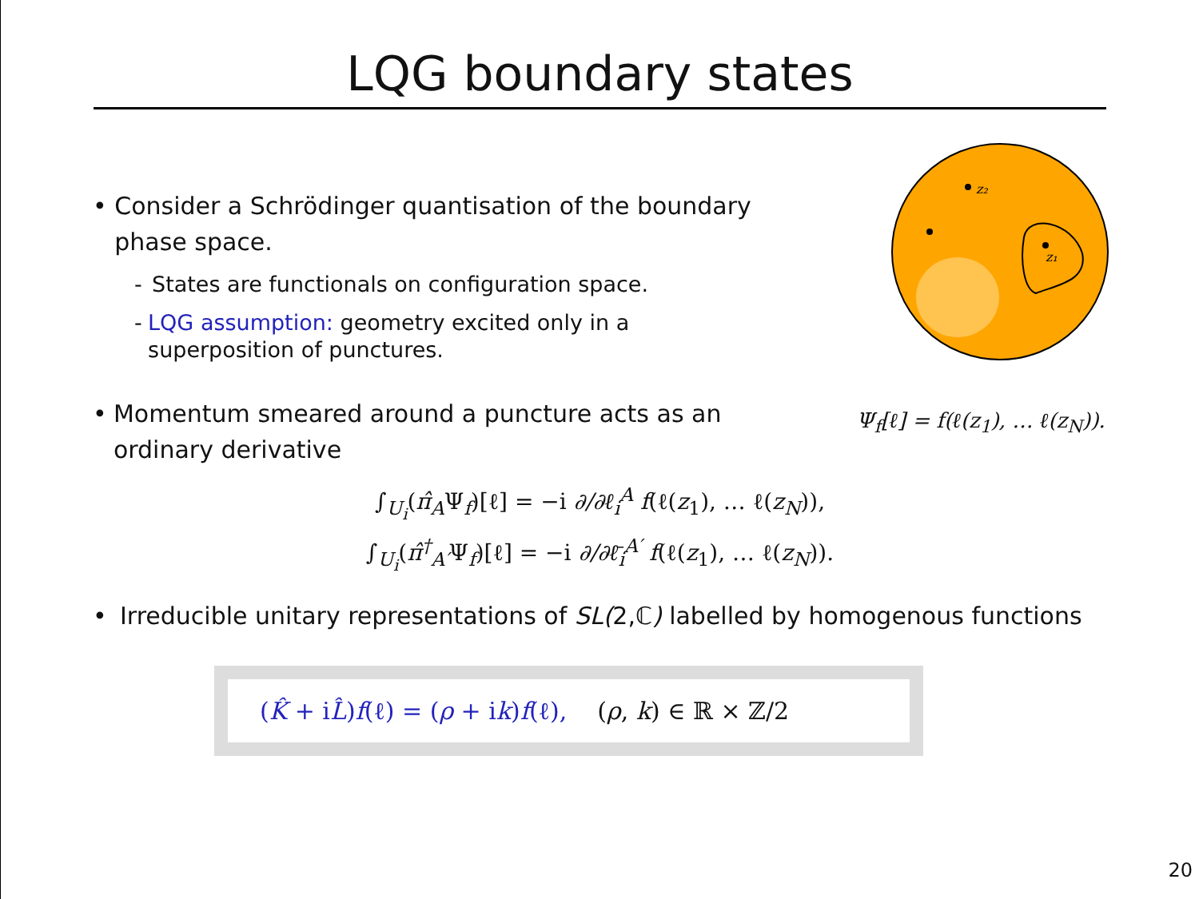LQG boundary states
• Consider a Schrödinger quantisation of the boundary phase space.
- States are functionals on configuration space.
- LQG assumption: geometry excited only in a superposition of punctures.
• Momentum smeared around a puncture acts as an ordinary derivative
z₂
z₁
Ψ<sub>f</sub>[ℓ] = f(ℓ(z<sub>1</sub>), … ℓ(z<sub>N</sub>)).
∫<sub>U<sub>i</sub></sub>(π̂<sub>A</sub>Ψ<sub>f</sub>)[ℓ] = −i ∂/∂ℓ<sub>i</sub><sup>A</sup> f(ℓ(z<sub>1</sub>), … ℓ(z<sub>N</sub>)),
∫<sub>U<sub>i</sub></sub>(π̂<sup>†</sup><sub>A′</sub>Ψ<sub>f</sub>)[ℓ] = −i ∂/∂ℓ̄<sub>i</sub><sup>A′</sup> f(ℓ(z<sub>1</sub>), … ℓ(z<sub>N</sub>)).
• Irreducible unitary representations of SL(2,ℂ) labelled by homogenous functions
(K̂ + iL̂)f(ℓ) = (ρ + ik)f(ℓ), (ρ, k) ∈ ℝ × ℤ/2
20